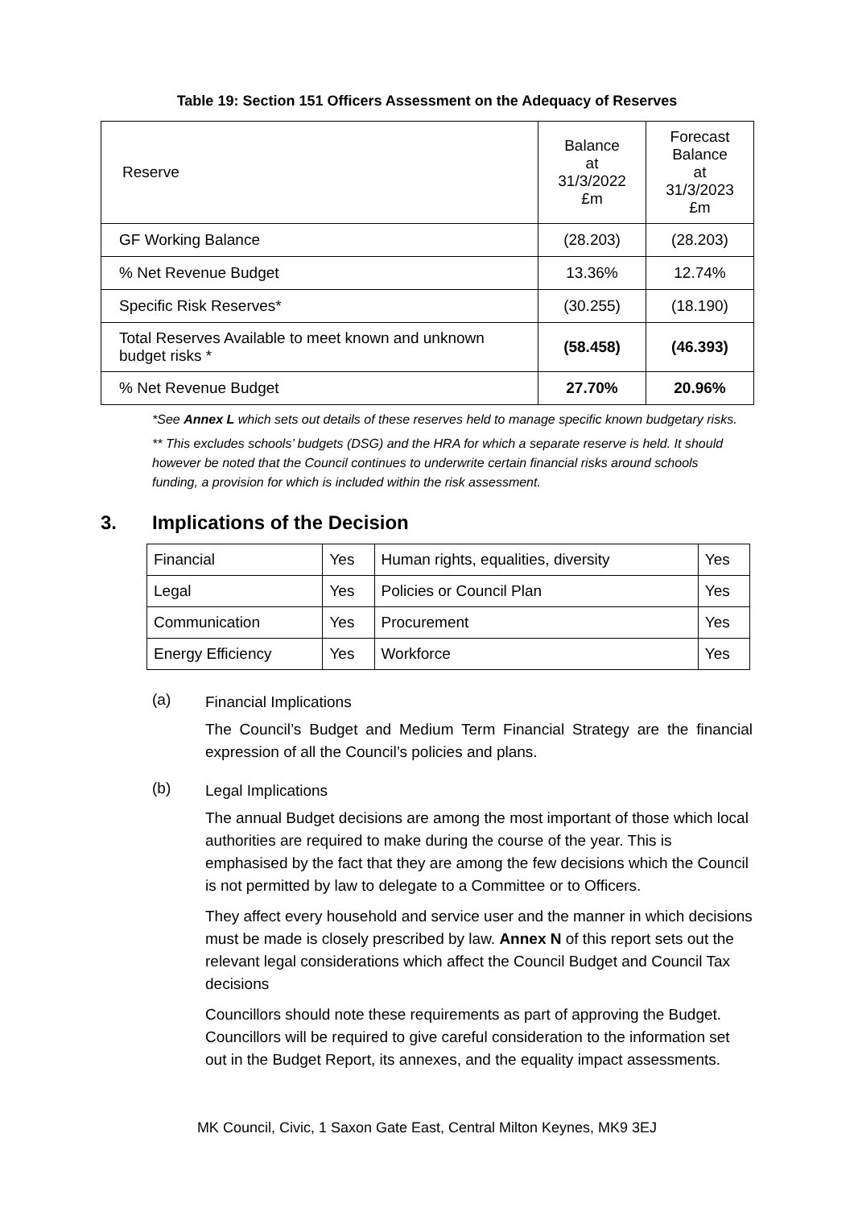Table 19: Section 151 Officers Assessment on the Adequacy of Reserves
| Reserve | Balance at 31/3/2022 £m | Forecast Balance at 31/3/2023 £m |
| --- | --- | --- |
| GF Working Balance | (28.203) | (28.203) |
| % Net Revenue Budget | 13.36% | 12.74% |
| Specific Risk Reserves* | (30.255) | (18.190) |
| Total Reserves Available to meet known and unknown budget risks * | (58.458) | (46.393) |
| % Net Revenue Budget | 27.70% | 20.96% |
*See Annex L which sets out details of these reserves held to manage specific known budgetary risks.
** This excludes schools’ budgets (DSG) and the HRA for which a separate reserve is held. It should however be noted that the Council continues to underwrite certain financial risks around schools funding, a provision for which is included within the risk assessment.
3. Implications of the Decision
| Financial | Yes | Human rights, equalities, diversity | Yes |
| Legal | Yes | Policies or Council Plan | Yes |
| Communication | Yes | Procurement | Yes |
| Energy Efficiency | Yes | Workforce | Yes |
(a)
Financial Implications
The Council’s Budget and Medium Term Financial Strategy are the financial expression of all the Council’s policies and plans.
(b)
Legal Implications
The annual Budget decisions are among the most important of those which local authorities are required to make during the course of the year. This is emphasised by the fact that they are among the few decisions which the Council is not permitted by law to delegate to a Committee or to Officers.
They affect every household and service user and the manner in which decisions must be made is closely prescribed by law. Annex N of this report sets out the relevant legal considerations which affect the Council Budget and Council Tax decisions
Councillors should note these requirements as part of approving the Budget. Councillors will be required to give careful consideration to the information set out in the Budget Report, its annexes, and the equality impact assessments.
MK Council, Civic, 1 Saxon Gate East, Central Milton Keynes, MK9 3EJ